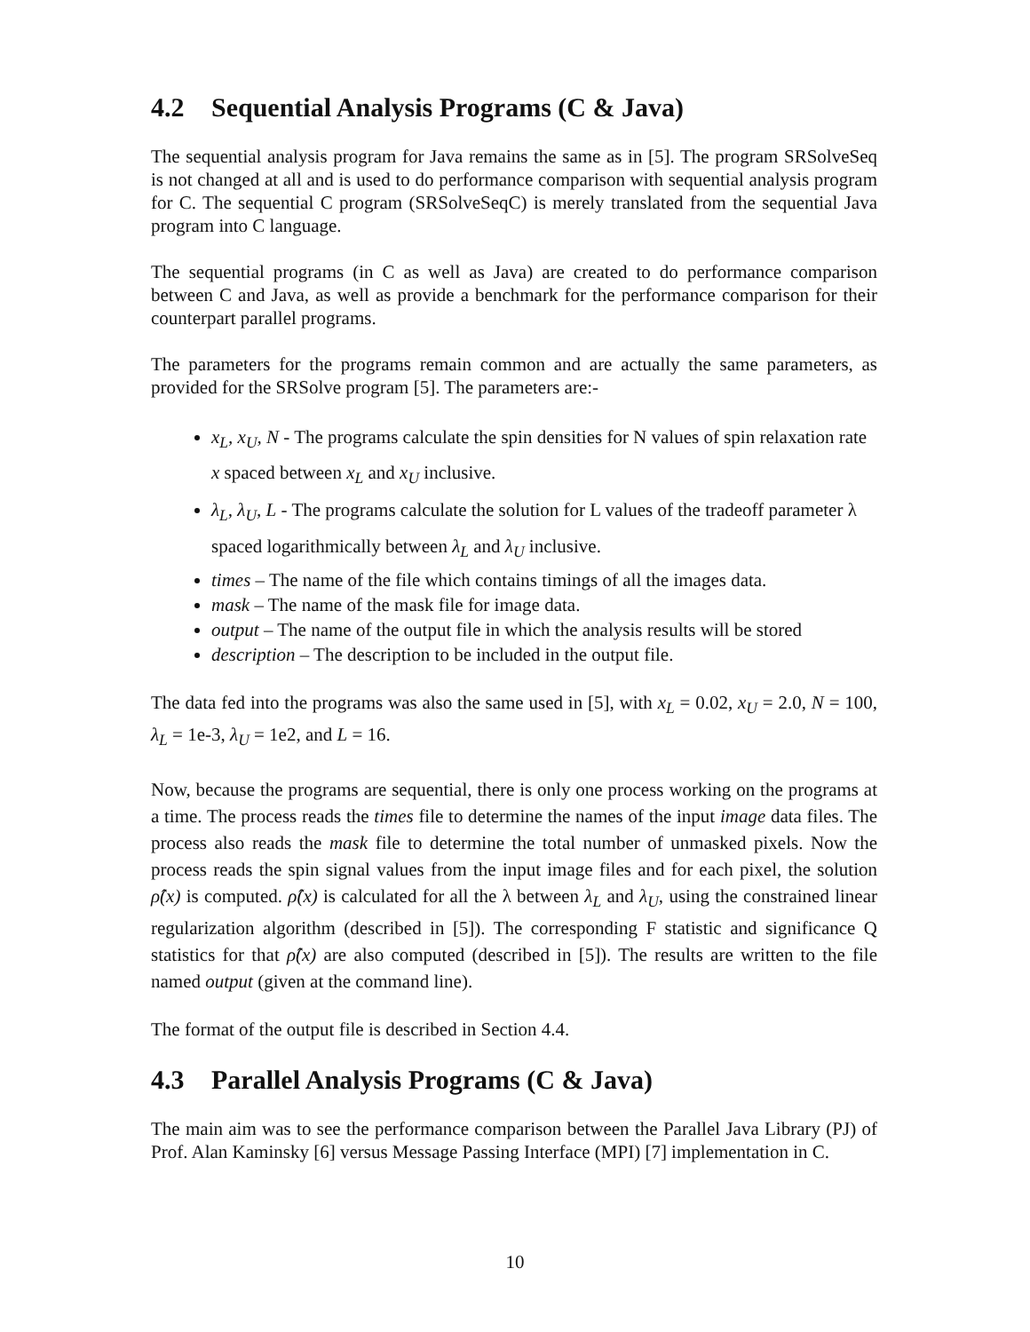4.2 Sequential Analysis Programs (C & Java)
The sequential analysis program for Java remains the same as in [5]. The program SRSolveSeq is not changed at all and is used to do performance comparison with sequential analysis program for C. The sequential C program (SRSolveSeqC) is merely translated from the sequential Java program into C language.
The sequential programs (in C as well as Java) are created to do performance comparison between C and Java, as well as provide a benchmark for the performance comparison for their counterpart parallel programs.
The parameters for the programs remain common and are actually the same parameters, as provided for the SRSolve program [5]. The parameters are:-
x<sub>L</sub>, x<sub>U</sub>, N - The programs calculate the spin densities for N values of spin relaxation rate x spaced between x<sub>L</sub> and x<sub>U</sub> inclusive.
λ<sub>L</sub>, λ<sub>U</sub>, L - The programs calculate the solution for L values of the tradeoff parameter λ spaced logarithmically between λ<sub>L</sub> and λ<sub>U</sub> inclusive.
times – The name of the file which contains timings of all the images data.
mask – The name of the mask file for image data.
output – The name of the output file in which the analysis results will be stored
description – The description to be included in the output file.
The data fed into the programs was also the same used in [5], with x<sub>L</sub> = 0.02, x<sub>U</sub> = 2.0, N = 100, λ<sub>L</sub> = 1e-3, λ<sub>U</sub> = 1e2, and L = 16.
Now, because the programs are sequential, there is only one process working on the programs at a time. The process reads the times file to determine the names of the input image data files. The process also reads the mask file to determine the total number of unmasked pixels. Now the process reads the spin signal values from the input image files and for each pixel, the solution ρ̂(x) is computed. ρ̂(x) is calculated for all the λ between λ<sub>L</sub> and λ<sub>U</sub>, using the constrained linear regularization algorithm (described in [5]). The corresponding F statistic and significance Q statistics for that ρ̂(x) are also computed (described in [5]). The results are written to the file named output (given at the command line).
The format of the output file is described in Section 4.4.
4.3 Parallel Analysis Programs (C & Java)
The main aim was to see the performance comparison between the Parallel Java Library (PJ) of Prof. Alan Kaminsky [6] versus Message Passing Interface (MPI) [7] implementation in C.
10